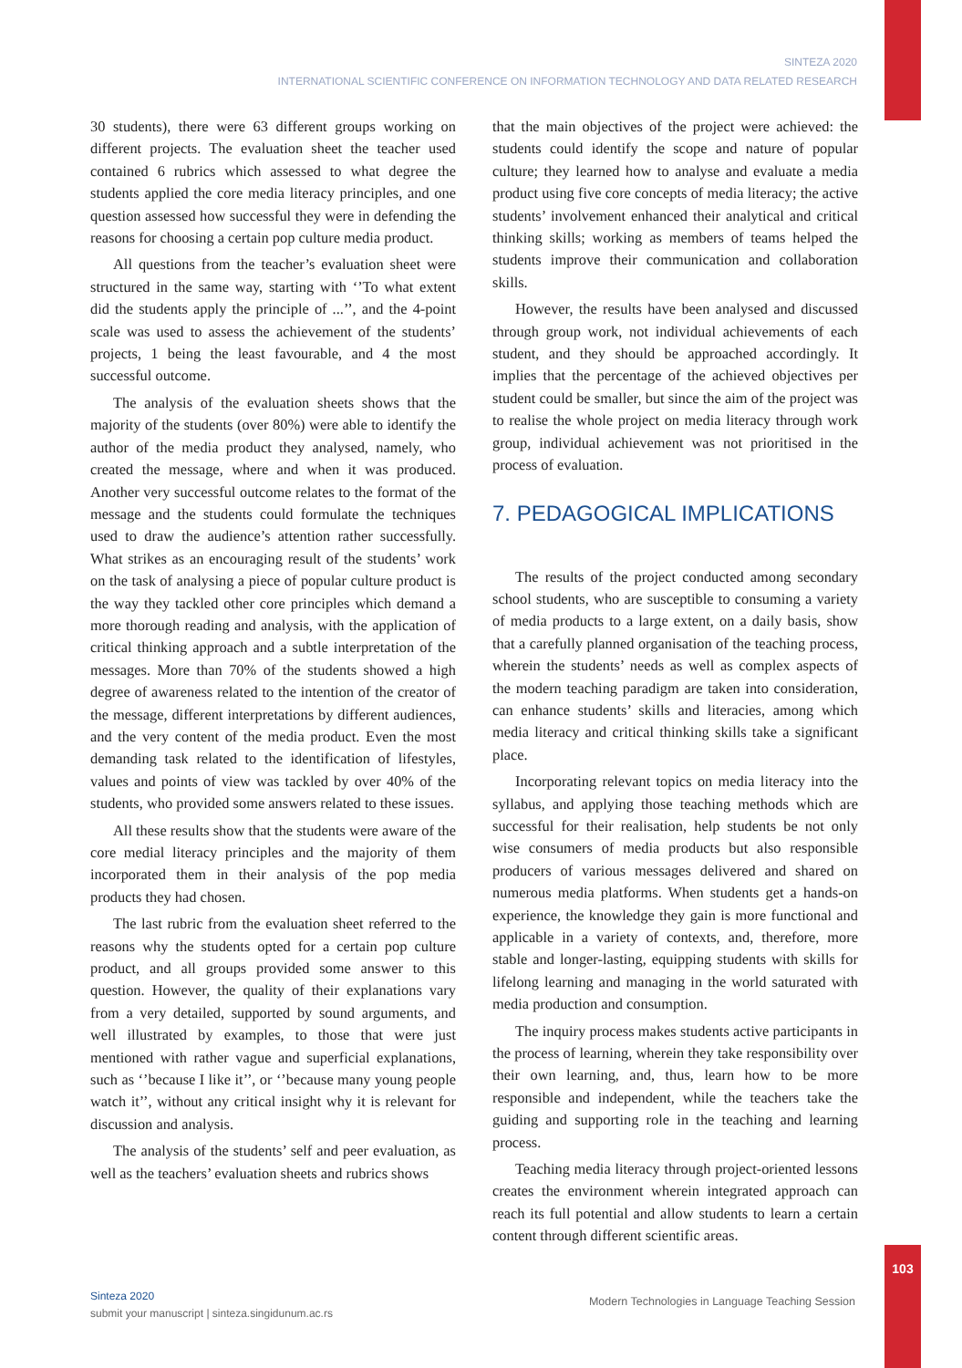103
SINTEZA 2020
INTERNATIONAL SCIENTIFIC CONFERENCE ON INFORMATION TECHNOLOGY AND DATA RELATED RESEARCH
30 students), there were 63 different groups working on different projects. The evaluation sheet the teacher used contained 6 rubrics which assessed to what degree the students applied the core media literacy principles, and one question assessed how successful they were in defending the reasons for choosing a certain pop culture media product.
All questions from the teacher’s evaluation sheet were structured in the same way, starting with ‘’To what extent did the students apply the principle of ...’’, and the 4-point scale was used to assess the achievement of the students’ projects, 1 being the least favourable, and 4 the most successful outcome.
The analysis of the evaluation sheets shows that the majority of the students (over 80%) were able to identify the author of the media product they analysed, namely, who created the message, where and when it was produced. Another very successful outcome relates to the format of the message and the students could formulate the techniques used to draw the audience’s attention rather successfully. What strikes as an encouraging result of the students’ work on the task of analysing a piece of popular culture product is the way they tackled other core principles which demand a more thorough reading and analysis, with the application of critical thinking approach and a subtle interpretation of the messages. More than 70% of the students showed a high degree of awareness related to the intention of the creator of the message, different interpretations by different audiences, and the very content of the media product. Even the most demanding task related to the identification of lifestyles, values and points of view was tackled by over 40% of the students, who provided some answers related to these issues.
All these results show that the students were aware of the core medial literacy principles and the majority of them incorporated them in their analysis of the pop media products they had chosen.
The last rubric from the evaluation sheet referred to the reasons why the students opted for a certain pop culture product, and all groups provided some answer to this question. However, the quality of their explanations vary from a very detailed, supported by sound arguments, and well illustrated by examples, to those that were just mentioned with rather vague and superficial explanations, such as ‘’because I like it’’, or ‘’because many young people watch it’’, without any critical insight why it is relevant for discussion and analysis.
The analysis of the students’ self and peer evaluation, as well as the teachers’ evaluation sheets and rubrics shows
that the main objectives of the project were achieved: the students could identify the scope and nature of popular culture; they learned how to analyse and evaluate a media product using five core concepts of media literacy; the active students’ involvement enhanced their analytical and critical thinking skills; working as members of teams helped the students improve their communication and collaboration skills.
However, the results have been analysed and discussed through group work, not individual achievements of each student, and they should be approached accordingly. It implies that the percentage of the achieved objectives per student could be smaller, but since the aim of the project was to realise the whole project on media literacy through work group, individual achievement was not prioritised in the process of evaluation.
7. PEDAGOGICAL IMPLICATIONS
The results of the project conducted among secondary school students, who are susceptible to consuming a variety of media products to a large extent, on a daily basis, show that a carefully planned organisation of the teaching process, wherein the students’ needs as well as complex aspects of the modern teaching paradigm are taken into consideration, can enhance students’ skills and literacies, among which media literacy and critical thinking skills take a significant place.
Incorporating relevant topics on media literacy into the syllabus, and applying those teaching methods which are successful for their realisation, help students be not only wise consumers of media products but also responsible producers of various messages delivered and shared on numerous media platforms. When students get a hands-on experience, the knowledge they gain is more functional and applicable in a variety of contexts, and, therefore, more stable and longer-lasting, equipping students with skills for lifelong learning and managing in the world saturated with media production and consumption.
The inquiry process makes students active participants in the process of learning, wherein they take responsibility over their own learning, and, thus, learn how to be more responsible and independent, while the teachers take the guiding and supporting role in the teaching and learning process.
Teaching media literacy through project-oriented lessons creates the environment wherein integrated approach can reach its full potential and allow students to learn a certain content through different scientific areas.
Sinteza 2020
submit your manuscript | sinteza.singidunum.ac.rs
Modern Technologies in Language Teaching Session